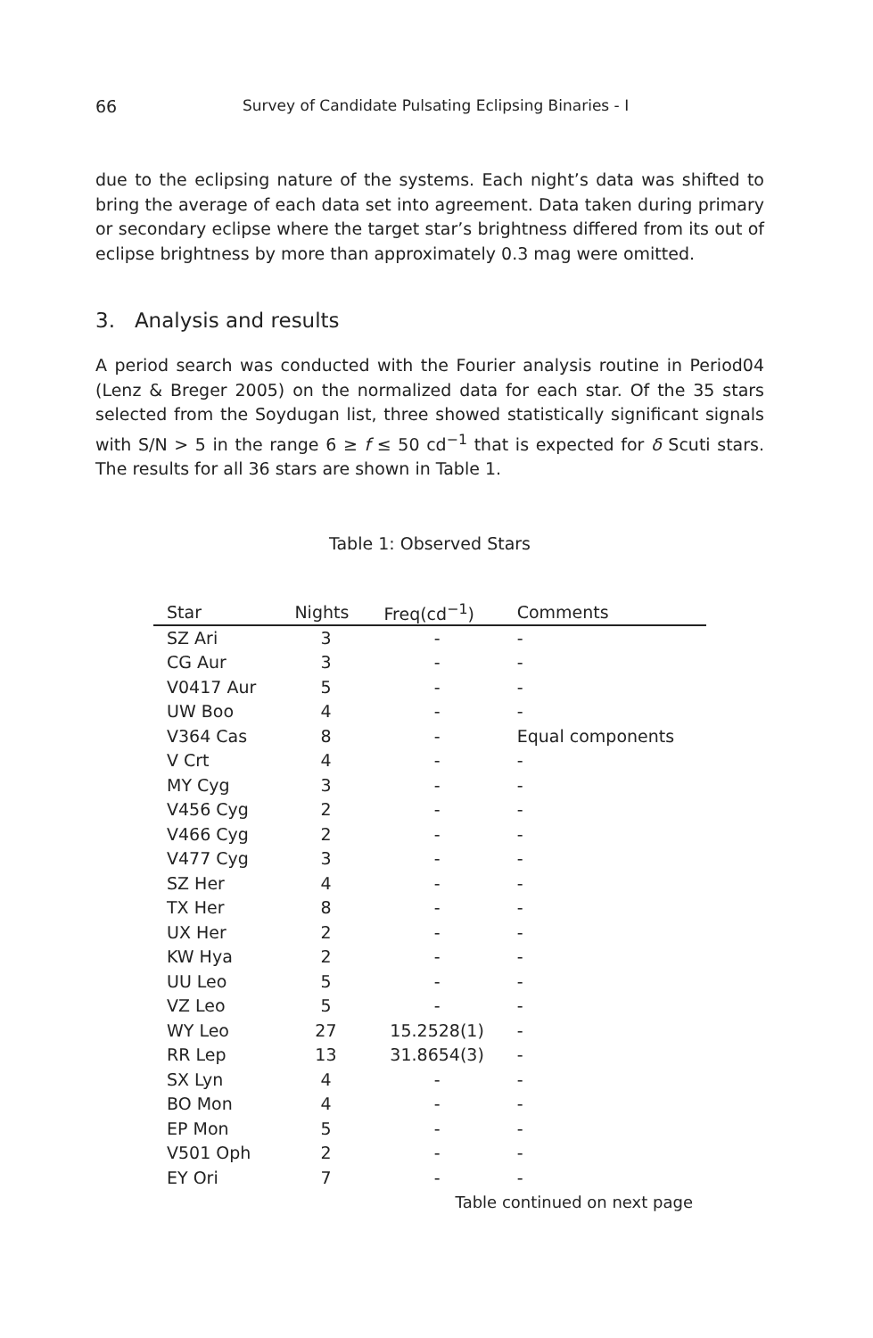66 Survey of Candidate Pulsating Eclipsing Binaries - I
due to the eclipsing nature of the systems. Each night’s data was shifted to bring the average of each data set into agreement. Data taken during primary or secondary eclipse where the target star’s brightness differed from its out of eclipse brightness by more than approximately 0.3 mag were omitted.
3. Analysis and results
A period search was conducted with the Fourier analysis routine in Period04 (Lenz & Breger 2005) on the normalized data for each star. Of the 35 stars selected from the Soydugan list, three showed statistically significant signals with S/N > 5 in the range 6 ≥ f ≤ 50 cd<sup>−1</sup> that is expected for δ Scuti stars. The results for all 36 stars are shown in Table 1.
Table 1: Observed Stars
| Star | Nights | Freq(cd<sup>−1</sup>) | Comments |
| --- | --- | --- | --- |
| SZ Ari | 3 | - | - |
| CG Aur | 3 | - | - |
| V0417 Aur | 5 | - | - |
| UW Boo | 4 | - | - |
| V364 Cas | 8 | - | Equal components |
| V Crt | 4 | - | - |
| MY Cyg | 3 | - | - |
| V456 Cyg | 2 | - | - |
| V466 Cyg | 2 | - | - |
| V477 Cyg | 3 | - | - |
| SZ Her | 4 | - | - |
| TX Her | 8 | - | - |
| UX Her | 2 | - | - |
| KW Hya | 2 | - | - |
| UU Leo | 5 | - | - |
| VZ Leo | 5 | - | - |
| WY Leo | 27 | 15.2528(1) | - |
| RR Lep | 13 | 31.8654(3) | - |
| SX Lyn | 4 | - | - |
| BO Mon | 4 | - | - |
| EP Mon | 5 | - | - |
| V501 Oph | 2 | - | - |
| EY Ori | 7 | - | - |
| Table continued on next page | | | |